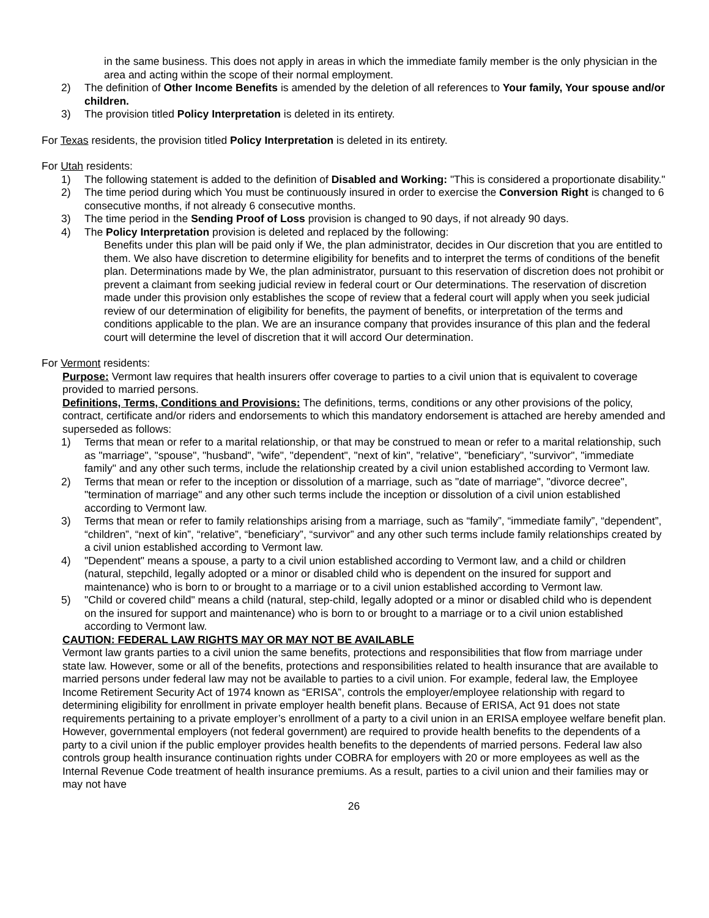in the same business. This does not apply in areas in which the immediate family member is the only physician in the area and acting within the scope of their normal employment.
2) The definition of Other Income Benefits is amended by the deletion of all references to Your family, Your spouse and/or children.
3) The provision titled Policy Interpretation is deleted in its entirety.
For Texas residents, the provision titled Policy Interpretation is deleted in its entirety.
For Utah residents:
1) The following statement is added to the definition of Disabled and Working: "This is considered a proportionate disability."
2) The time period during which You must be continuously insured in order to exercise the Conversion Right is changed to 6 consecutive months, if not already 6 consecutive months.
3) The time period in the Sending Proof of Loss provision is changed to 90 days, if not already 90 days.
4) The Policy Interpretation provision is deleted and replaced by the following:
Benefits under this plan will be paid only if We, the plan administrator, decides in Our discretion that you are entitled to them. We also have discretion to determine eligibility for benefits and to interpret the terms of conditions of the benefit plan. Determinations made by We, the plan administrator, pursuant to this reservation of discretion does not prohibit or prevent a claimant from seeking judicial review in federal court or Our determinations. The reservation of discretion made under this provision only establishes the scope of review that a federal court will apply when you seek judicial review of our determination of eligibility for benefits, the payment of benefits, or interpretation of the terms and conditions applicable to the plan. We are an insurance company that provides insurance of this plan and the federal court will determine the level of discretion that it will accord Our determination.
For Vermont residents:
Purpose: Vermont law requires that health insurers offer coverage to parties to a civil union that is equivalent to coverage provided to married persons.
Definitions, Terms, Conditions and Provisions: The definitions, terms, conditions or any other provisions of the policy, contract, certificate and/or riders and endorsements to which this mandatory endorsement is attached are hereby amended and superseded as follows:
1) Terms that mean or refer to a marital relationship, or that may be construed to mean or refer to a marital relationship, such as "marriage", "spouse", "husband", "wife", "dependent", "next of kin", "relative", "beneficiary", "survivor", "immediate family" and any other such terms, include the relationship created by a civil union established according to Vermont law.
2) Terms that mean or refer to the inception or dissolution of a marriage, such as "date of marriage", "divorce decree", "termination of marriage" and any other such terms include the inception or dissolution of a civil union established according to Vermont law.
3) Terms that mean or refer to family relationships arising from a marriage, such as “family”, “immediate family”, “dependent”, “children”, “next of kin”, “relative”, “beneficiary”, “survivor” and any other such terms include family relationships created by a civil union established according to Vermont law.
4) "Dependent" means a spouse, a party to a civil union established according to Vermont law, and a child or children (natural, stepchild, legally adopted or a minor or disabled child who is dependent on the insured for support and maintenance) who is born to or brought to a marriage or to a civil union established according to Vermont law.
5) "Child or covered child" means a child (natural, step-child, legally adopted or a minor or disabled child who is dependent on the insured for support and maintenance) who is born to or brought to a marriage or to a civil union established according to Vermont law.
CAUTION: FEDERAL LAW RIGHTS MAY OR MAY NOT BE AVAILABLE
Vermont law grants parties to a civil union the same benefits, protections and responsibilities that flow from marriage under state law. However, some or all of the benefits, protections and responsibilities related to health insurance that are available to married persons under federal law may not be available to parties to a civil union. For example, federal law, the Employee Income Retirement Security Act of 1974 known as “ERISA”, controls the employer/employee relationship with regard to determining eligibility for enrollment in private employer health benefit plans. Because of ERISA, Act 91 does not state requirements pertaining to a private employer’s enrollment of a party to a civil union in an ERISA employee welfare benefit plan. However, governmental employers (not federal government) are required to provide health benefits to the dependents of a party to a civil union if the public employer provides health benefits to the dependents of married persons. Federal law also controls group health insurance continuation rights under COBRA for employers with 20 or more employees as well as the Internal Revenue Code treatment of health insurance premiums. As a result, parties to a civil union and their families may or may not have
26